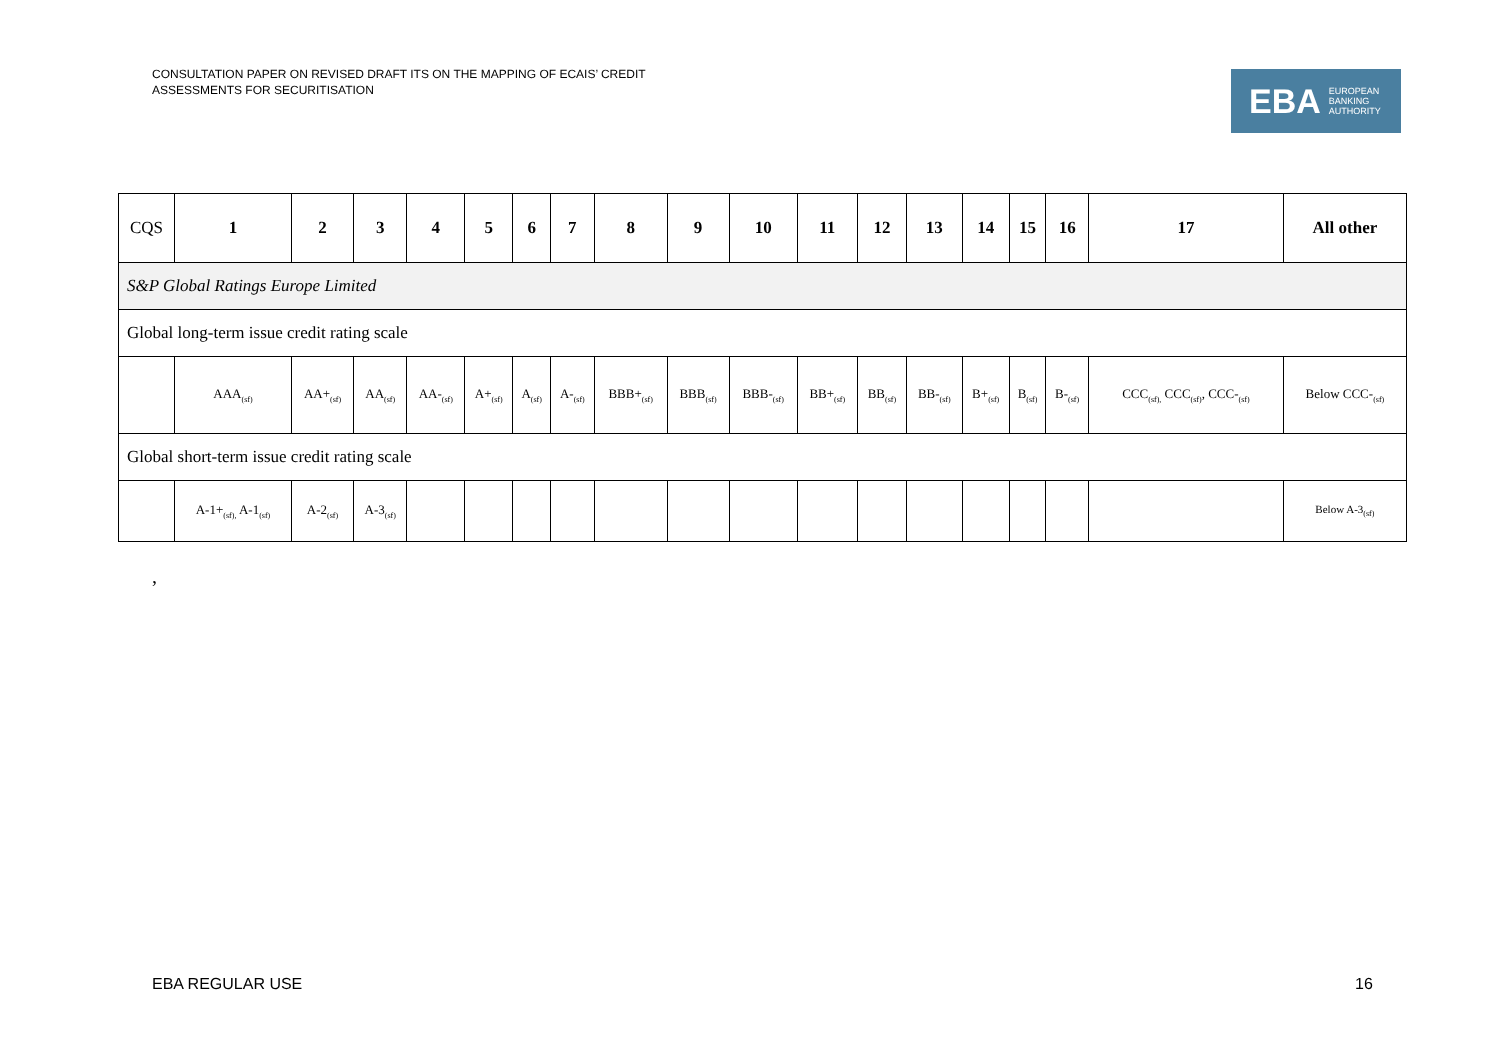CONSULTATION PAPER ON REVISED DRAFT ITS ON THE MAPPING OF ECAIS’ CREDIT
ASSESSMENTS FOR SECURITISATION
EBA EUROPEAN
BANKING
AUTHORITY
| CQS | 1 | 2 | 3 | 4 | 5 | 6 | 7 | 8 | 9 | 10 | 11 | 12 | 13 | 14 | 15 | 16 | 17 | All other |
| --- | --- | --- | --- | --- | --- | --- | --- | --- | --- | --- | --- | --- | --- | --- | --- | --- | --- | --- |
| S&P Global Ratings Europe Limited | | | | | | | | | | | | | | | | | | |
| Global long-term issue credit rating scale | | | | | | | | | | | | | | | | | | |
| | AAA<sub>(sf)</sub> | AA+<sub>(sf)</sub> | AA<sub>(sf)</sub> | AA-<sub>(sf)</sub> | A+<sub>(sf)</sub> | A<sub>(sf)</sub> | A-<sub>(sf)</sub> | BBB+<sub>(sf)</sub> | BBB<sub>(sf)</sub> | BBB-<sub>(sf)</sub> | BB+<sub>(sf)</sub> | BB<sub>(sf)</sub> | BB-<sub>(sf)</sub> | B+<sub>(sf)</sub> | B<sub>(sf)</sub> | B-<sub>(sf)</sub> | CCC<sub>(sf),</sub> CCC<sub>(sf)</sub>, CCC-<sub>(sf)</sub> | Below CCC-<sub>(sf)</sub> |
| Global short-term issue credit rating scale | | | | | | | | | | | | | | | | | | |
| | A-1+<sub>(sf),</sub> A-1<sub>(sf)</sub> | A-2<sub>(sf)</sub> | A-3<sub>(sf)</sub> | | | | | | | | | | | | | | | Below A-3<sub>(sf)</sub> |
,
EBA REGULAR USE 16